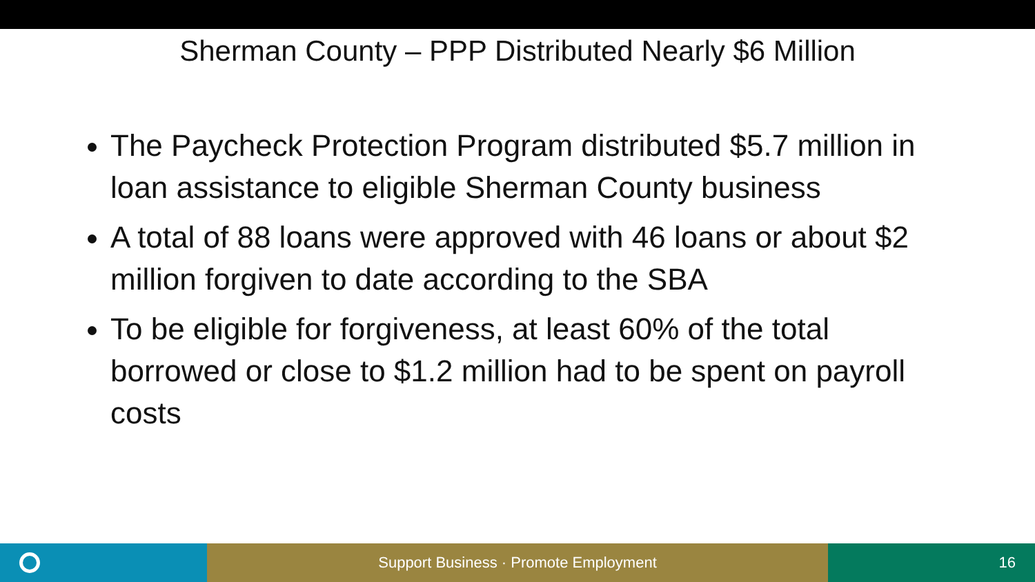Sherman County – PPP Distributed Nearly $6 Million
The Paycheck Protection Program distributed $5.7 million in loan assistance to eligible Sherman County business
A total of 88 loans were approved with 46 loans or about $2 million forgiven to date according to the SBA
To be eligible for forgiveness, at least 60% of the total borrowed or close to $1.2 million had to be spent on payroll costs
Support Business · Promote Employment 16